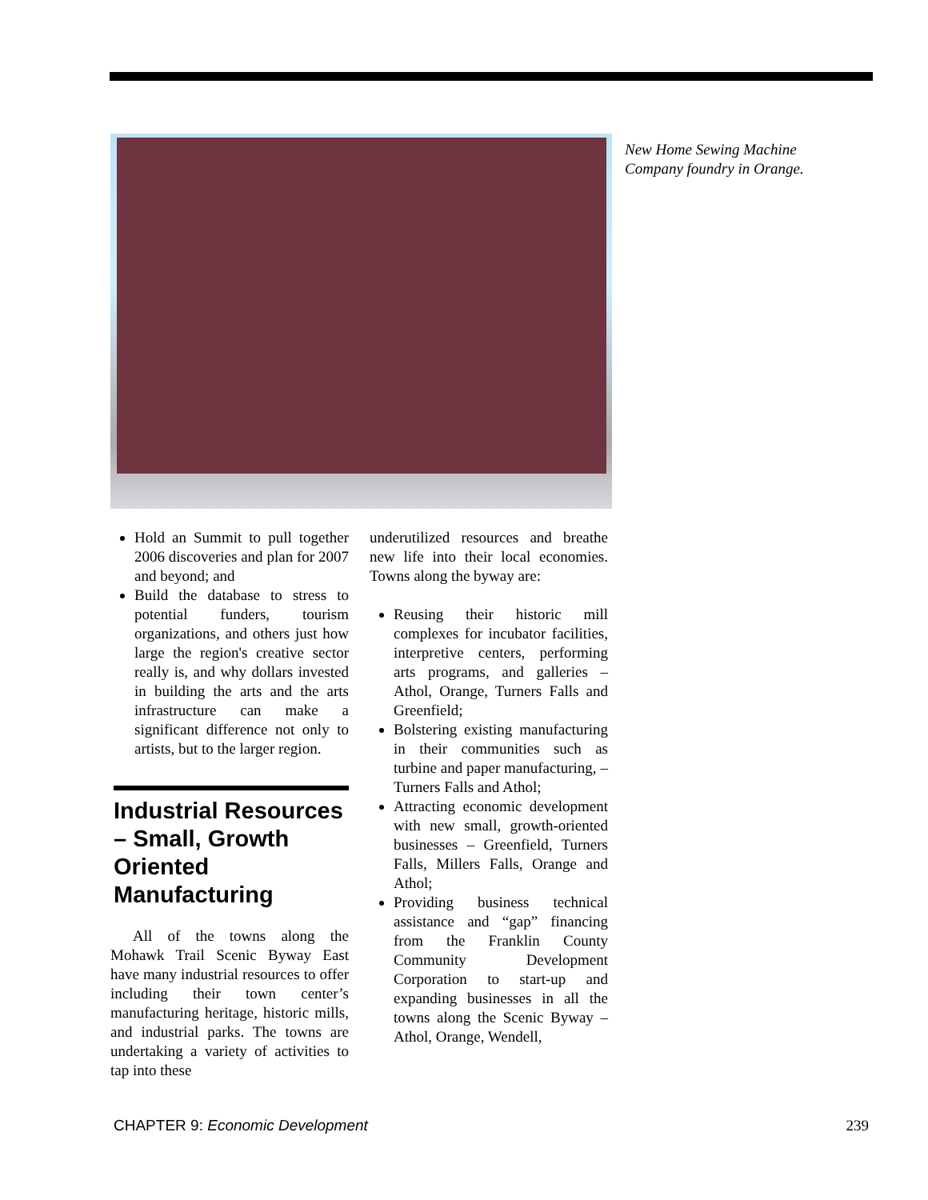New Home Sewing Machine
Company foundry in Orange.
Hold an Summit to pull together 2006 discoveries and plan for 2007 and beyond; and
Build the database to stress to potential funders, tourism organizations, and others just how large the region's creative sector really is, and why dollars invested in building the arts and the arts infrastructure can make a significant difference not only to artists, but to the larger region.
Industrial Resources – Small, Growth Oriented Manufacturing
All of the towns along the Mohawk Trail Scenic Byway East have many industrial resources to offer including their town center’s manufacturing heritage, historic mills, and industrial parks. The towns are undertaking a variety of activities to tap into these
underutilized resources and breathe new life into their local economies. Towns along the byway are:
Reusing their historic mill complexes for incubator facilities, interpretive centers, performing arts programs, and galleries – Athol, Orange, Turners Falls and Greenfield;
Bolstering existing manufacturing in their communities such as turbine and paper manufacturing, – Turners Falls and Athol;
Attracting economic development with new small, growth-oriented businesses – Greenfield, Turners Falls, Millers Falls, Orange and Athol;
Providing business technical assistance and “gap” financing from the Franklin County Community Development Corporation to start-up and expanding businesses in all the towns along the Scenic Byway – Athol, Orange, Wendell,
CHAPTER 9: Economic Development 239